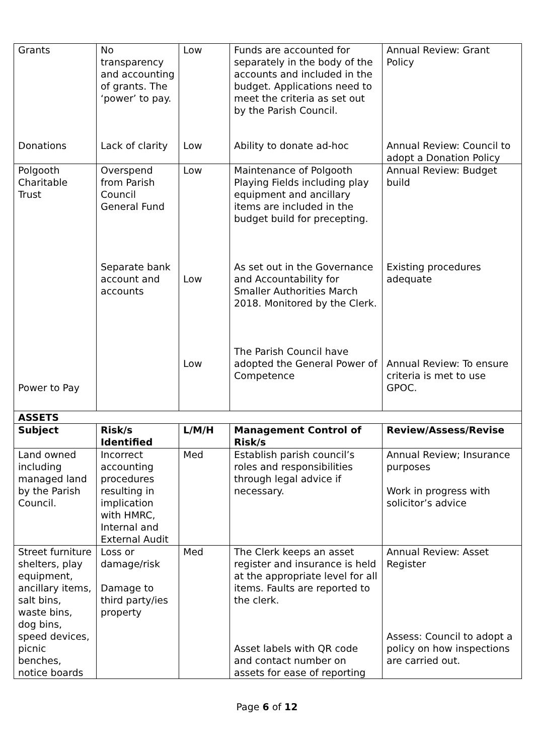| Grants | No transparency and accounting of grants. The ‘power’ to pay. | Low | Funds are accounted for separately in the body of the accounts and included in the budget. Applications need to meet the criteria as set out by the Parish Council. | Annual Review: Grant Policy |
| Donations | Lack of clarity | Low | Ability to donate ad-hoc | Annual Review: Council to adopt a Donation Policy |
| Polgooth Charitable Trust Power to Pay | Overspend from Parish Council General Fund Separate bank account and accounts | Low Low Low | Maintenance of Polgooth Playing Fields including play equipment and ancillary items are included in the budget build for precepting. As set out in the Governance and Accountability for Smaller Authorities March 2018. Monitored by the Clerk. The Parish Council have adopted the General Power of Competence | Annual Review: Budget build Existing procedures adequate Annual Review: To ensure criteria is met to use GPOC. |
| ASSETS | | | | |
| Subject | Risk/s Identified | L/M/H | Management Control of Risk/s | Review/Assess/Revise |
| Land owned including managed land by the Parish Council. | Incorrect accounting procedures resulting in implication with HMRC, Internal and External Audit | Med | Establish parish council’s roles and responsibilities through legal advice if necessary. | Annual Review; Insurance purposes Work in progress with solicitor’s advice |
| Street furniture shelters, play equipment, ancillary items, salt bins, waste bins, dog bins, speed devices, picnic benches, notice boards | Loss or damage/risk Damage to third party/ies property | Med | The Clerk keeps an asset register and insurance is held at the appropriate level for all items. Faults are reported to the clerk. Asset labels with QR code and contact number on assets for ease of reporting | Annual Review: Asset Register Assess: Council to adopt a policy on how inspections are carried out. |
Page 6 of 12